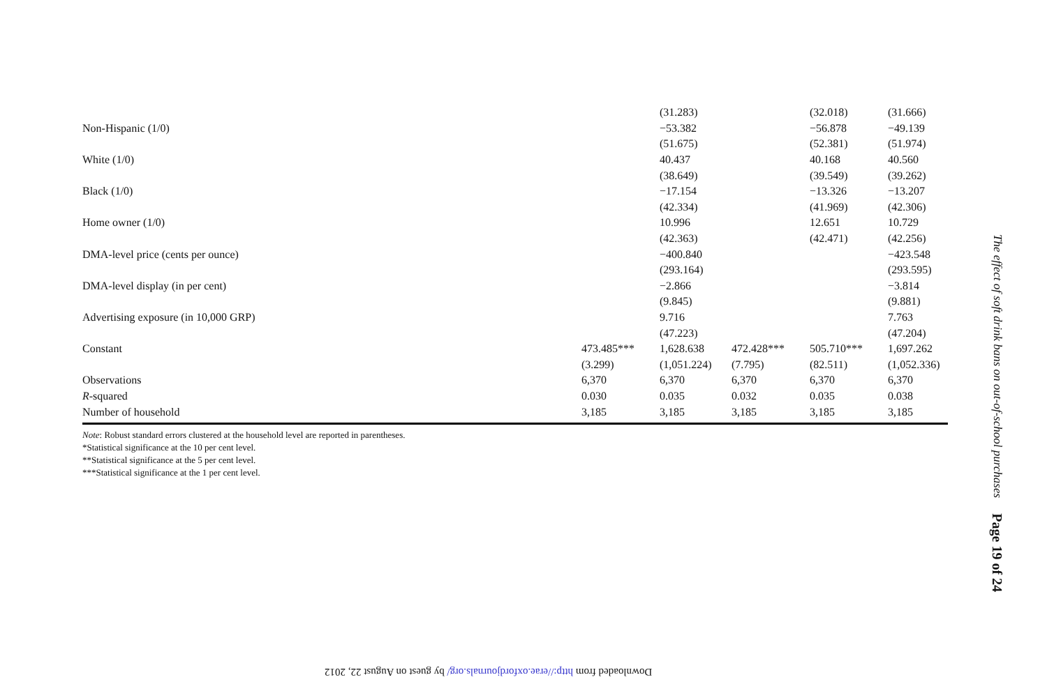| | | (31.283) | | (32.018) | (31.666) |
| Non-Hispanic (1/0) | | −53.382 | | −56.878 | −49.139 |
| | | (51.675) | | (52.381) | (51.974) |
| White (1/0) | | 40.437 | | 40.168 | 40.560 |
| | | (38.649) | | (39.549) | (39.262) |
| Black (1/0) | | −17.154 | | −13.326 | −13.207 |
| | | (42.334) | | (41.969) | (42.306) |
| Home owner (1/0) | | 10.996 | | 12.651 | 10.729 |
| | | (42.363) | | (42.471) | (42.256) |
| DMA-level price (cents per ounce) | | −400.840 | | | −423.548 |
| | | (293.164) | | | (293.595) |
| DMA-level display (in per cent) | | −2.866 | | | −3.814 |
| | | (9.845) | | | (9.881) |
| Advertising exposure (in 10,000 GRP) | | 9.716 | | | 7.763 |
| | | (47.223) | | | (47.204) |
| Constant | 473.485*** | 1,628.638 | 472.428*** | 505.710*** | 1,697.262 |
| | (3.299) | (1,051.224) | (7.795) | (82.511) | (1,052.336) |
| Observations | 6,370 | 6,370 | 6,370 | 6,370 | 6,370 |
| R -squared | 0.030 | 0.035 | 0.032 | 0.035 | 0.038 |
| Number of household | 3,185 | 3,185 | 3,185 | 3,185 | 3,185 |
Note: Robust standard errors clustered at the household level are reported in parentheses.
*Statistical significance at the 10 per cent level.
**Statistical significance at the 5 per cent level.
***Statistical significance at the 1 per cent level.
The effect of soft drink bans on out-of-school purchases Page 19 of 24
Downloaded from http://erae.oxfordjournals.org/ by guest on August 22, 2012